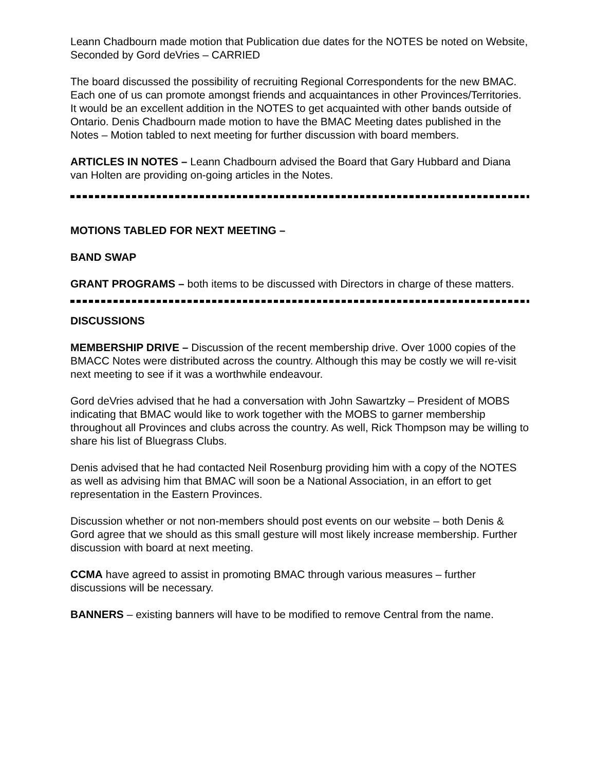Leann Chadbourn made motion that Publication due dates for the NOTES be noted on Website, Seconded by Gord deVries – CARRIED
The board discussed the possibility of recruiting Regional Correspondents for the new BMAC. Each one of us can promote amongst friends and acquaintances in other Provinces/Territories. It would be an excellent addition in the NOTES to get acquainted with other bands outside of Ontario. Denis Chadbourn made motion to have the BMAC Meeting dates published in the Notes – Motion tabled to next meeting for further discussion with board members.
ARTICLES IN NOTES – Leann Chadbourn advised the Board that Gary Hubbard and Diana van Holten are providing on-going articles in the Notes.
MOTIONS TABLED FOR NEXT MEETING –
BAND SWAP
GRANT PROGRAMS – both items to be discussed with Directors in charge of these matters.
DISCUSSIONS
MEMBERSHIP DRIVE – Discussion of the recent membership drive. Over 1000 copies of the BMACC Notes were distributed across the country. Although this may be costly we will re-visit next meeting to see if it was a worthwhile endeavour.
Gord deVries advised that he had a conversation with John Sawartzky – President of MOBS indicating that BMAC would like to work together with the MOBS to garner membership throughout all Provinces and clubs across the country. As well, Rick Thompson may be willing to share his list of Bluegrass Clubs.
Denis advised that he had contacted Neil Rosenburg providing him with a copy of the NOTES as well as advising him that BMAC will soon be a National Association, in an effort to get representation in the Eastern Provinces.
Discussion whether or not non-members should post events on our website – both Denis & Gord agree that we should as this small gesture will most likely increase membership. Further discussion with board at next meeting.
CCMA have agreed to assist in promoting BMAC through various measures – further discussions will be necessary.
BANNERS – existing banners will have to be modified to remove Central from the name.